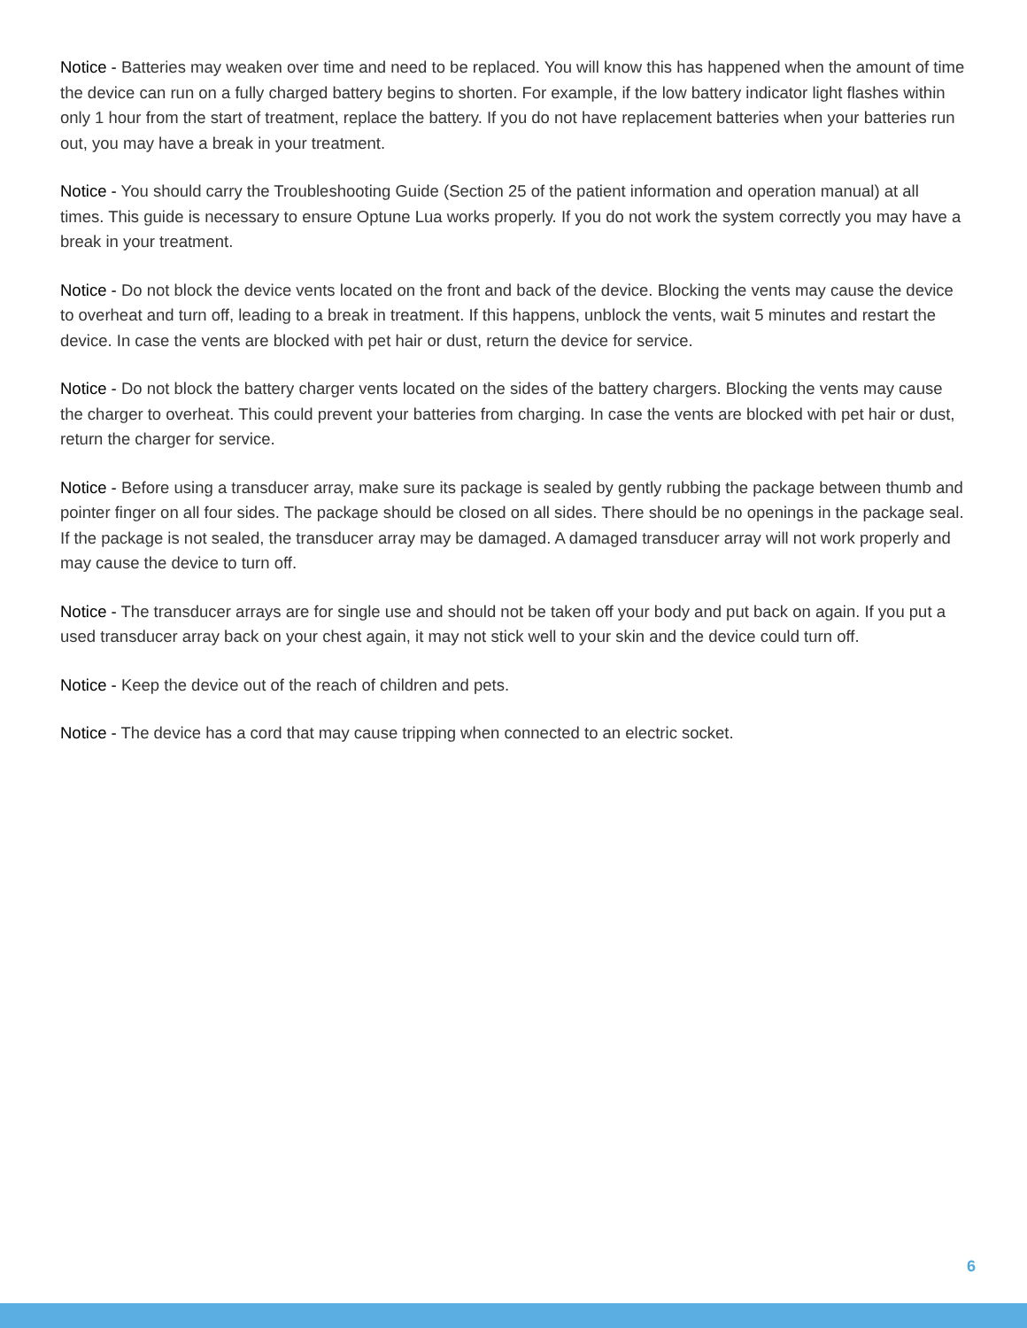Notice - Batteries may weaken over time and need to be replaced. You will know this has happened when the amount of time the device can run on a fully charged battery begins to shorten. For example, if the low battery indicator light flashes within only 1 hour from the start of treatment, replace the battery. If you do not have replacement batteries when your batteries run out, you may have a break in your treatment.
Notice - You should carry the Troubleshooting Guide (Section 25 of the patient information and operation manual) at all times. This guide is necessary to ensure Optune Lua works properly. If you do not work the system correctly you may have a break in your treatment.
Notice - Do not block the device vents located on the front and back of the device. Blocking the vents may cause the device to overheat and turn off, leading to a break in treatment. If this happens, unblock the vents, wait 5 minutes and restart the device. In case the vents are blocked with pet hair or dust, return the device for service.
Notice - Do not block the battery charger vents located on the sides of the battery chargers. Blocking the vents may cause the charger to overheat. This could prevent your batteries from charging. In case the vents are blocked with pet hair or dust, return the charger for service.
Notice - Before using a transducer array, make sure its package is sealed by gently rubbing the package between thumb and pointer finger on all four sides. The package should be closed on all sides. There should be no openings in the package seal. If the package is not sealed, the transducer array may be damaged. A damaged transducer array will not work properly and may cause the device to turn off.
Notice - The transducer arrays are for single use and should not be taken off your body and put back on again. If you put a used transducer array back on your chest again, it may not stick well to your skin and the device could turn off.
Notice - Keep the device out of the reach of children and pets.
Notice - The device has a cord that may cause tripping when connected to an electric socket.
6